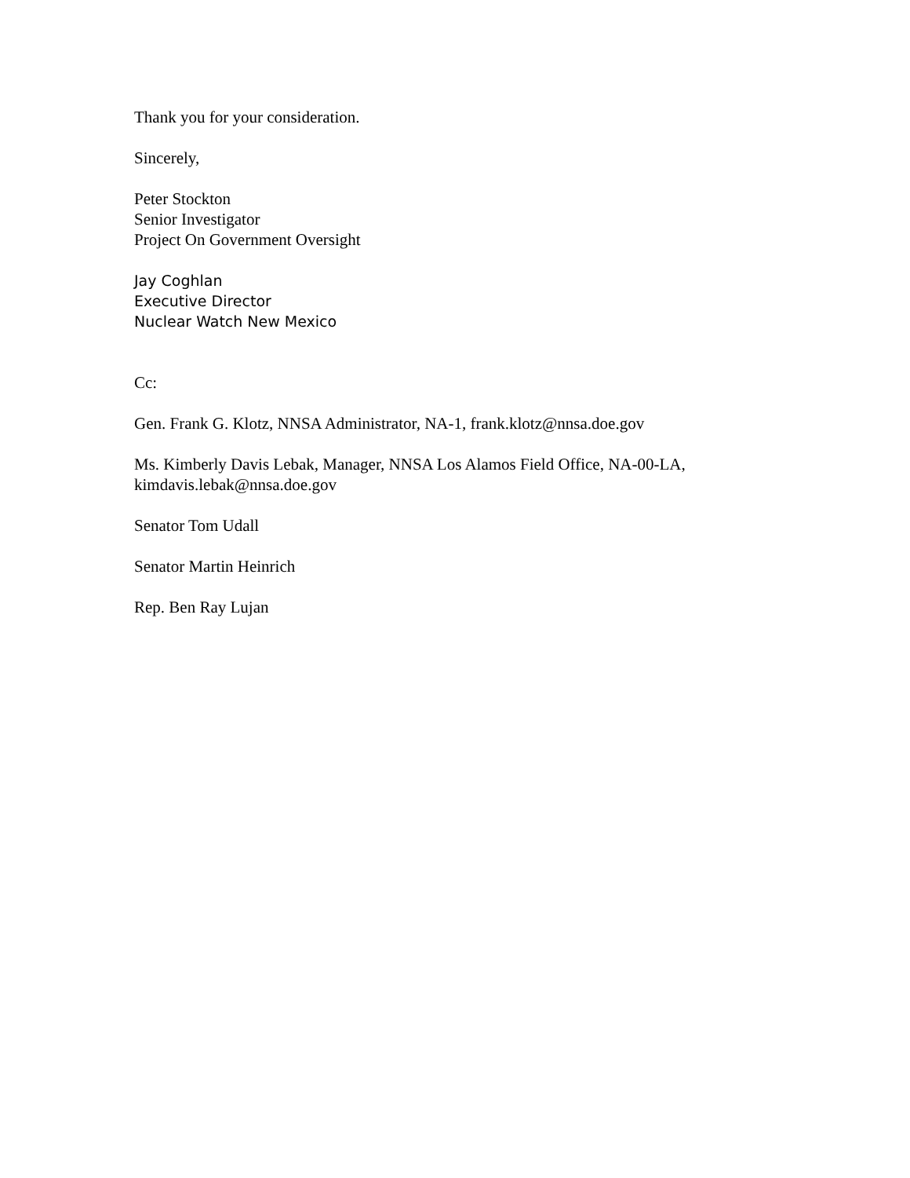Thank you for your consideration.
Sincerely,
Peter Stockton
Senior Investigator
Project On Government Oversight
Jay Coghlan
Executive Director
Nuclear Watch New Mexico
Cc:
Gen. Frank G. Klotz, NNSA Administrator, NA-1, frank.klotz@nnsa.doe.gov
Ms. Kimberly Davis Lebak, Manager, NNSA Los Alamos Field Office, NA-00-LA,
kimdavis.lebak@nnsa.doe.gov
Senator Tom Udall
Senator Martin Heinrich
Rep. Ben Ray Lujan